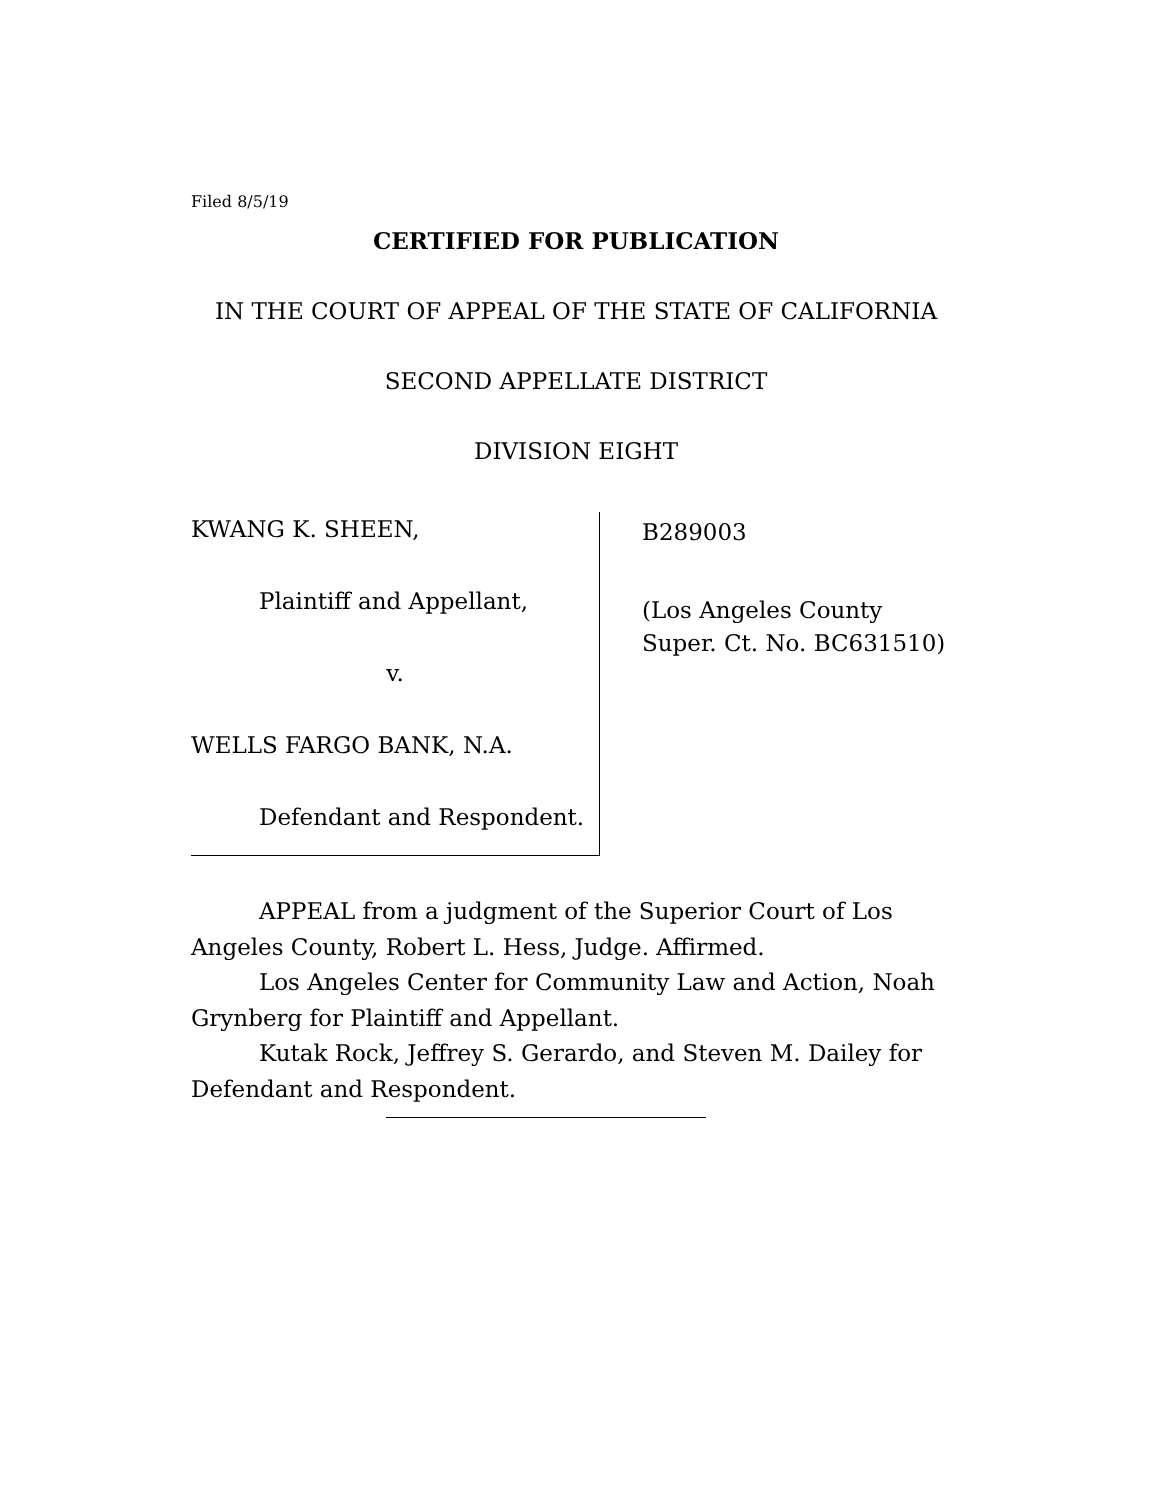Filed 8/5/19
CERTIFIED FOR PUBLICATION
IN THE COURT OF APPEAL OF THE STATE OF CALIFORNIA
SECOND APPELLATE DISTRICT
DIVISION EIGHT
KWANG K. SHEEN,
Plaintiff and Appellant,
v.
WELLS FARGO BANK, N.A.
Defendant and Respondent.
B289003
(Los Angeles County
Super. Ct. No. BC631510)
APPEAL from a judgment of the Superior Court of Los Angeles County, Robert L. Hess, Judge. Affirmed.
Los Angeles Center for Community Law and Action, Noah Grynberg for Plaintiff and Appellant.
Kutak Rock, Jeffrey S. Gerardo, and Steven M. Dailey for Defendant and Respondent.